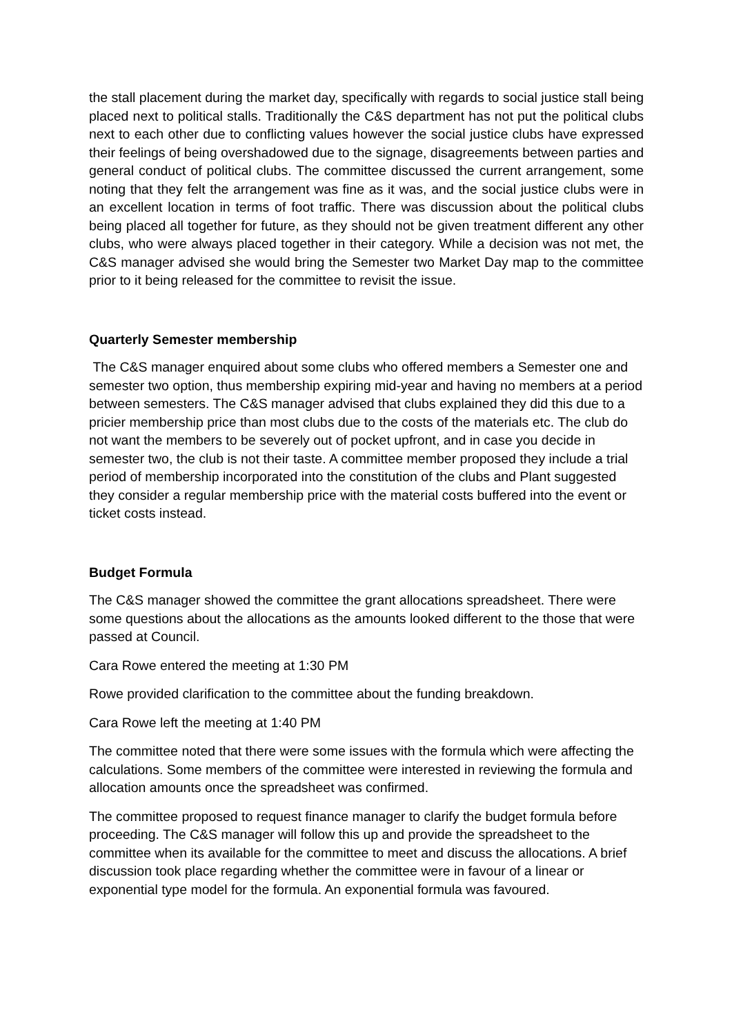the stall placement during the market day, specifically with regards to social justice stall being placed next to political stalls. Traditionally the C&S department has not put the political clubs next to each other due to conflicting values however the social justice clubs have expressed their feelings of being overshadowed due to the signage, disagreements between parties and general conduct of political clubs. The committee discussed the current arrangement, some noting that they felt the arrangement was fine as it was, and the social justice clubs were in an excellent location in terms of foot traffic. There was discussion about the political clubs being placed all together for future, as they should not be given treatment different any other clubs, who were always placed together in their category. While a decision was not met, the C&S manager advised she would bring the Semester two Market Day map to the committee prior to it being released for the committee to revisit the issue.
Quarterly Semester membership
The C&S manager enquired about some clubs who offered members a Semester one and semester two option, thus membership expiring mid-year and having no members at a period between semesters. The C&S manager advised that clubs explained they did this due to a pricier membership price than most clubs due to the costs of the materials etc. The club do not want the members to be severely out of pocket upfront, and in case you decide in semester two, the club is not their taste. A committee member proposed they include a trial period of membership incorporated into the constitution of the clubs and Plant suggested they consider a regular membership price with the material costs buffered into the event or ticket costs instead.
Budget Formula
The C&S manager showed the committee the grant allocations spreadsheet. There were some questions about the allocations as the amounts looked different to the those that were passed at Council.
Cara Rowe entered the meeting at 1:30 PM
Rowe provided clarification to the committee about the funding breakdown.
Cara Rowe left the meeting at 1:40 PM
The committee noted that there were some issues with the formula which were affecting the calculations. Some members of the committee were interested in reviewing the formula and allocation amounts once the spreadsheet was confirmed.
The committee proposed to request finance manager to clarify the budget formula before proceeding. The C&S manager will follow this up and provide the spreadsheet to the committee when its available for the committee to meet and discuss the allocations. A brief discussion took place regarding whether the committee were in favour of a linear or exponential type model for the formula. An exponential formula was favoured.